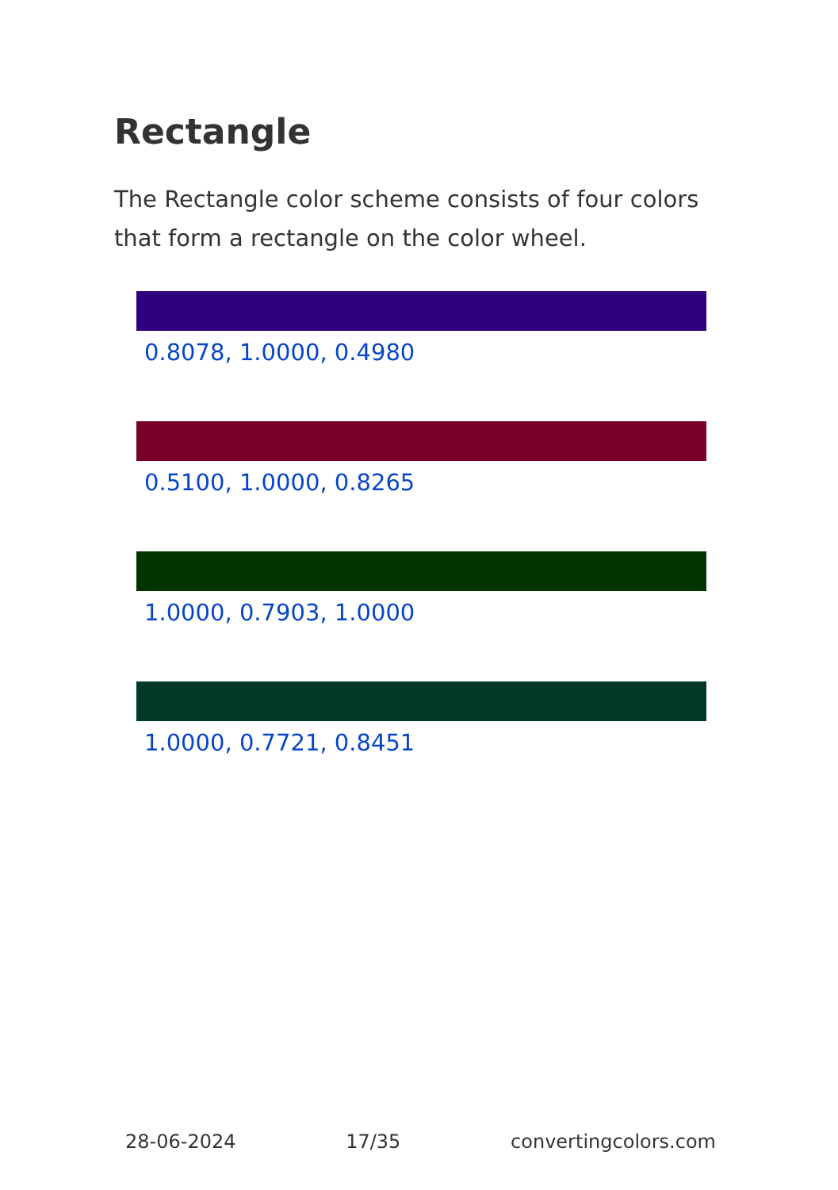Rectangle
The Rectangle color scheme consists of four colors that form a rectangle on the color wheel.
0.8078, 1.0000, 0.4980
0.5100, 1.0000, 0.8265
1.0000, 0.7903, 1.0000
1.0000, 0.7721, 0.8451
28-06-2024 17/35 convertingcolors.com